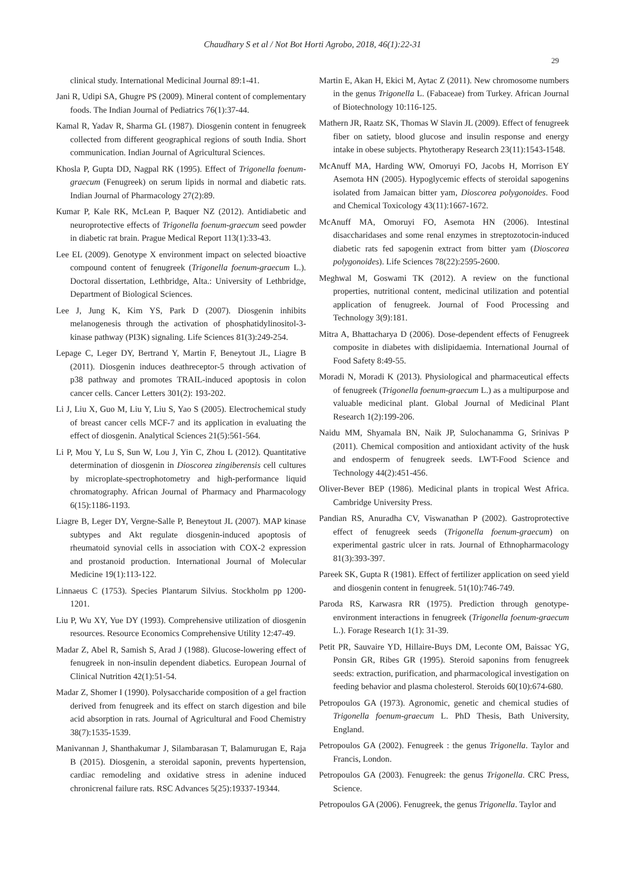Chaudhary S et al / Not Bot Horti Agrobo, 2018, 46(1):22-31
29
clinical study. International Medicinal Journal 89:1-41.
Jani R, Udipi SA, Ghugre PS (2009). Mineral content of complementary foods. The Indian Journal of Pediatrics 76(1):37-44.
Kamal R, Yadav R, Sharma GL (1987). Diosgenin content in fenugreek collected from different geographical regions of south India. Short communication. Indian Journal of Agricultural Sciences.
Khosla P, Gupta DD, Nagpal RK (1995). Effect of Trigonella foenum-graecum (Fenugreek) on serum lipids in normal and diabetic rats. Indian Journal of Pharmacology 27(2):89.
Kumar P, Kale RK, McLean P, Baquer NZ (2012). Antidiabetic and neuroprotective effects of Trigonella foenum-graecum seed powder in diabetic rat brain. Prague Medical Report 113(1):33-43.
Lee EL (2009). Genotype X environment impact on selected bioactive compound content of fenugreek (Trigonella foenum-graecum L.). Doctoral dissertation, Lethbridge, Alta.: University of Lethbridge, Department of Biological Sciences.
Lee J, Jung K, Kim YS, Park D (2007). Diosgenin inhibits melanogenesis through the activation of phosphatidylinositol-3-kinase pathway (PI3K) signaling. Life Sciences 81(3):249-254.
Lepage C, Leger DY, Bertrand Y, Martin F, Beneytout JL, Liagre B (2011). Diosgenin induces deathreceptor-5 through activation of p38 pathway and promotes TRAIL-induced apoptosis in colon cancer cells. Cancer Letters 301(2): 193-202.
Li J, Liu X, Guo M, Liu Y, Liu S, Yao S (2005). Electrochemical study of breast cancer cells MCF-7 and its application in evaluating the effect of diosgenin. Analytical Sciences 21(5):561-564.
Li P, Mou Y, Lu S, Sun W, Lou J, Yin C, Zhou L (2012). Quantitative determination of diosgenin in Dioscorea zingiberensis cell cultures by microplate-spectrophotometry and high-performance liquid chromatography. African Journal of Pharmacy and Pharmacology 6(15):1186-1193.
Liagre B, Leger DY, Vergne-Salle P, Beneytout JL (2007). MAP kinase subtypes and Akt regulate diosgenin-induced apoptosis of rheumatoid synovial cells in association with COX-2 expression and prostanoid production. International Journal of Molecular Medicine 19(1):113-122.
Linnaeus C (1753). Species Plantarum Silvius. Stockholm pp 1200-1201.
Liu P, Wu XY, Yue DY (1993). Comprehensive utilization of diosgenin resources. Resource Economics Comprehensive Utility 12:47-49.
Madar Z, Abel R, Samish S, Arad J (1988). Glucose-lowering effect of fenugreek in non-insulin dependent diabetics. European Journal of Clinical Nutrition 42(1):51-54.
Madar Z, Shomer I (1990). Polysaccharide composition of a gel fraction derived from fenugreek and its effect on starch digestion and bile acid absorption in rats. Journal of Agricultural and Food Chemistry 38(7):1535-1539.
Manivannan J, Shanthakumar J, Silambarasan T, Balamurugan E, Raja B (2015). Diosgenin, a steroidal saponin, prevents hypertension, cardiac remodeling and oxidative stress in adenine induced chronicrenal failure rats. RSC Advances 5(25):19337-19344.
Martin E, Akan H, Ekici M, Aytac Z (2011). New chromosome numbers in the genus Trigonella L. (Fabaceae) from Turkey. African Journal of Biotechnology 10:116-125.
Mathern JR, Raatz SK, Thomas W Slavin JL (2009). Effect of fenugreek fiber on satiety, blood glucose and insulin response and energy intake in obese subjects. Phytotherapy Research 23(11):1543-1548.
McAnuff MA, Harding WW, Omoruyi FO, Jacobs H, Morrison EY Asemota HN (2005). Hypoglycemic effects of steroidal sapogenins isolated from Jamaican bitter yam, Dioscorea polygonoides. Food and Chemical Toxicology 43(11):1667-1672.
McAnuff MA, Omoruyi FO, Asemota HN (2006). Intestinal disaccharidases and some renal enzymes in streptozotocin-induced diabetic rats fed sapogenin extract from bitter yam (Dioscorea polygonoides). Life Sciences 78(22):2595-2600.
Meghwal M, Goswami TK (2012). A review on the functional properties, nutritional content, medicinal utilization and potential application of fenugreek. Journal of Food Processing and Technology 3(9):181.
Mitra A, Bhattacharya D (2006). Dose-dependent effects of Fenugreek composite in diabetes with dislipidaemia. International Journal of Food Safety 8:49-55.
Moradi N, Moradi K (2013). Physiological and pharmaceutical effects of fenugreek (Trigonella foenum-graecum L.) as a multipurpose and valuable medicinal plant. Global Journal of Medicinal Plant Research 1(2):199-206.
Naidu MM, Shyamala BN, Naik JP, Sulochanamma G, Srinivas P (2011). Chemical composition and antioxidant activity of the husk and endosperm of fenugreek seeds. LWT-Food Science and Technology 44(2):451-456.
Oliver-Bever BEP (1986). Medicinal plants in tropical West Africa. Cambridge University Press.
Pandian RS, Anuradha CV, Viswanathan P (2002). Gastroprotective effect of fenugreek seeds (Trigonella foenum-graecum) on experimental gastric ulcer in rats. Journal of Ethnopharmacology 81(3):393-397.
Pareek SK, Gupta R (1981). Effect of fertilizer application on seed yield and diosgenin content in fenugreek. 51(10):746-749.
Paroda RS, Karwasra RR (1975). Prediction through genotype-environment interactions in fenugreek (Trigonella foenum-graecum L.). Forage Research 1(1): 31-39.
Petit PR, Sauvaire YD, Hillaire-Buys DM, Leconte OM, Baissac YG, Ponsin GR, Ribes GR (1995). Steroid saponins from fenugreek seeds: extraction, purification, and pharmacological investigation on feeding behavior and plasma cholesterol. Steroids 60(10):674-680.
Petropoulos GA (1973). Agronomic, genetic and chemical studies of Trigonella foenum-graecum L. PhD Thesis, Bath University, England.
Petropoulos GA (2002). Fenugreek : the genus Trigonella. Taylor and Francis, London.
Petropoulos GA (2003). Fenugreek: the genus Trigonella. CRC Press, Science.
Petropoulos GA (2006). Fenugreek, the genus Trigonella. Taylor and